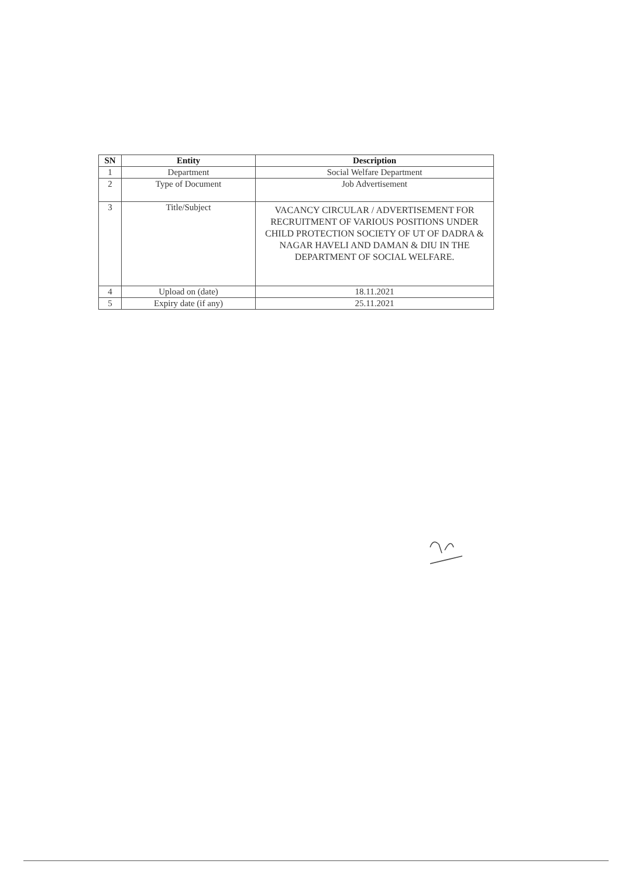| SN | Entity | Description |
| --- | --- | --- |
| 1 | Department | Social Welfare Department |
| 2 | Type of Document | Job Advertisement |
| 3 | Title/Subject | VACANCY CIRCULAR / ADVERTISEMENT FOR RECRUITMENT OF VARIOUS POSITIONS UNDER CHILD PROTECTION SOCIETY OF UT OF DADRA & NAGAR HAVELI AND DAMAN & DIU IN THE DEPARTMENT OF SOCIAL WELFARE. |
| 4 | Upload on (date) | 18.11.2021 |
| 5 | Expiry date (if any) | 25.11.2021 |